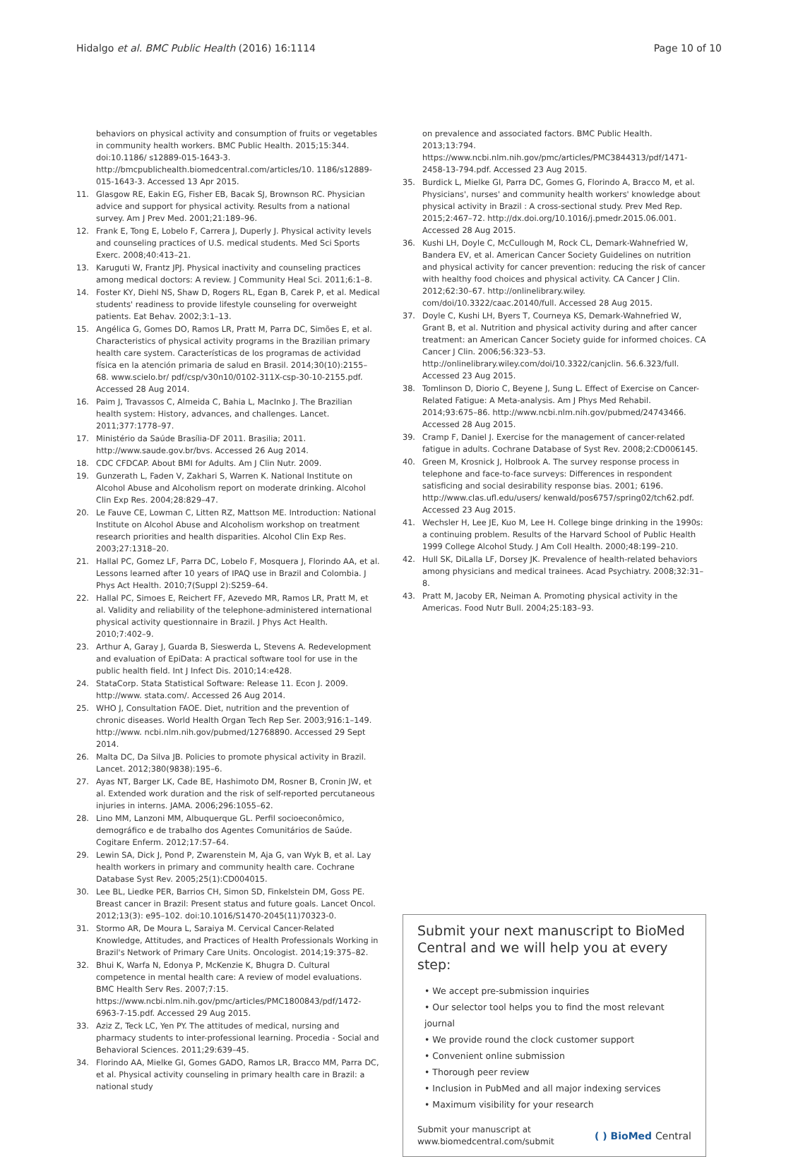Hidalgo et al. BMC Public Health (2016) 16:1114 Page 10 of 10
behaviors on physical activity and consumption of fruits or vegetables in community health workers. BMC Public Health. 2015;15:344. doi:10.1186/ s12889-015-1643-3. http://bmcpublichealth.biomedcentral.com/articles/10. 1186/s12889-015-1643-3. Accessed 13 Apr 2015.
11. Glasgow RE, Eakin EG, Fisher EB, Bacak SJ, Brownson RC. Physician advice and support for physical activity. Results from a national survey. Am J Prev Med. 2001;21:189–96.
12. Frank E, Tong E, Lobelo F, Carrera J, Duperly J. Physical activity levels and counseling practices of U.S. medical students. Med Sci Sports Exerc. 2008;40:413–21.
13. Karuguti W, Frantz JPJ. Physical inactivity and counseling practices among medical doctors: A review. J Community Heal Sci. 2011;6:1–8.
14. Foster KY, Diehl NS, Shaw D, Rogers RL, Egan B, Carek P, et al. Medical students' readiness to provide lifestyle counseling for overweight patients. Eat Behav. 2002;3:1–13.
15. Angélica G, Gomes DO, Ramos LR, Pratt M, Parra DC, Simões E, et al. Characteristics of physical activity programs in the Brazilian primary health care system. Características de los programas de actividad física en la atención primaria de salud en Brasil. 2014;30(10):2155–68. www.scielo.br/ pdf/csp/v30n10/0102-311X-csp-30-10-2155.pdf. Accessed 28 Aug 2014.
16. Paim J, Travassos C, Almeida C, Bahia L, MacInko J. The Brazilian health system: History, advances, and challenges. Lancet. 2011;377:1778–97.
17. Ministério da Saúde Brasília-DF 2011. Brasilia; 2011. http://www.saude.gov.br/bvs. Accessed 26 Aug 2014.
18. CDC CFDCAP. About BMI for Adults. Am J Clin Nutr. 2009.
19. Gunzerath L, Faden V, Zakhari S, Warren K. National Institute on Alcohol Abuse and Alcoholism report on moderate drinking. Alcohol Clin Exp Res. 2004;28:829–47.
20. Le Fauve CE, Lowman C, Litten RZ, Mattson ME. Introduction: National Institute on Alcohol Abuse and Alcoholism workshop on treatment research priorities and health disparities. Alcohol Clin Exp Res. 2003;27:1318–20.
21. Hallal PC, Gomez LF, Parra DC, Lobelo F, Mosquera J, Florindo AA, et al. Lessons learned after 10 years of IPAQ use in Brazil and Colombia. J Phys Act Health. 2010;7(Suppl 2):S259–64.
22. Hallal PC, Simoes E, Reichert FF, Azevedo MR, Ramos LR, Pratt M, et al. Validity and reliability of the telephone-administered international physical activity questionnaire in Brazil. J Phys Act Health. 2010;7:402–9.
23. Arthur A, Garay J, Guarda B, Sieswerda L, Stevens A. Redevelopment and evaluation of EpiData: A practical software tool for use in the public health field. Int J Infect Dis. 2010;14:e428.
24. StataCorp. Stata Statistical Software: Release 11. Econ J. 2009. http://www. stata.com/. Accessed 26 Aug 2014.
25. WHO J, Consultation FAOE. Diet, nutrition and the prevention of chronic diseases. World Health Organ Tech Rep Ser. 2003;916:1–149. http://www. ncbi.nlm.nih.gov/pubmed/12768890. Accessed 29 Sept 2014.
26. Malta DC, Da Silva JB. Policies to promote physical activity in Brazil. Lancet. 2012;380(9838):195–6.
27. Ayas NT, Barger LK, Cade BE, Hashimoto DM, Rosner B, Cronin JW, et al. Extended work duration and the risk of self-reported percutaneous injuries in interns. JAMA. 2006;296:1055–62.
28. Lino MM, Lanzoni MM, Albuquerque GL. Perfil socioeconômico, demográfico e de trabalho dos Agentes Comunitários de Saúde. Cogitare Enferm. 2012;17:57–64.
29. Lewin SA, Dick J, Pond P, Zwarenstein M, Aja G, van Wyk B, et al. Lay health workers in primary and community health care. Cochrane Database Syst Rev. 2005;25(1):CD004015.
30. Lee BL, Liedke PER, Barrios CH, Simon SD, Finkelstein DM, Goss PE. Breast cancer in Brazil: Present status and future goals. Lancet Oncol. 2012;13(3): e95–102. doi:10.1016/S1470-2045(11)70323-0.
31. Stormo AR, De Moura L, Saraiya M. Cervical Cancer-Related Knowledge, Attitudes, and Practices of Health Professionals Working in Brazil's Network of Primary Care Units. Oncologist. 2014;19:375–82.
32. Bhui K, Warfa N, Edonya P, McKenzie K, Bhugra D. Cultural competence in mental health care: A review of model evaluations. BMC Health Serv Res. 2007;7:15. https://www.ncbi.nlm.nih.gov/pmc/articles/PMC1800843/pdf/1472-6963-7-15.pdf. Accessed 29 Aug 2015.
33. Aziz Z, Teck LC, Yen PY. The attitudes of medical, nursing and pharmacy students to inter-professional learning. Procedia - Social and Behavioral Sciences. 2011;29:639–45.
34. Florindo AA, Mielke GI, Gomes GADO, Ramos LR, Bracco MM, Parra DC, et al. Physical activity counseling in primary health care in Brazil: a national study
on prevalence and associated factors. BMC Public Health. 2013;13:794. https://www.ncbi.nlm.nih.gov/pmc/articles/PMC3844313/pdf/1471-2458-13-794.pdf. Accessed 23 Aug 2015.
35. Burdick L, Mielke GI, Parra DC, Gomes G, Florindo A, Bracco M, et al. Physicians', nurses' and community health workers' knowledge about physical activity in Brazil : A cross-sectional study. Prev Med Rep. 2015;2:467–72. http://dx.doi.org/10.1016/j.pmedr.2015.06.001. Accessed 28 Aug 2015.
36. Kushi LH, Doyle C, McCullough M, Rock CL, Demark-Wahnefried W, Bandera EV, et al. American Cancer Society Guidelines on nutrition and physical activity for cancer prevention: reducing the risk of cancer with healthy food choices and physical activity. CA Cancer J Clin. 2012;62:30–67. http://onlinelibrary.wiley. com/doi/10.3322/caac.20140/full. Accessed 28 Aug 2015.
37. Doyle C, Kushi LH, Byers T, Courneya KS, Demark-Wahnefried W, Grant B, et al. Nutrition and physical activity during and after cancer treatment: an American Cancer Society guide for informed choices. CA Cancer J Clin. 2006;56:323–53. http://onlinelibrary.wiley.com/doi/10.3322/canjclin. 56.6.323/full. Accessed 23 Aug 2015.
38. Tomlinson D, Diorio C, Beyene J, Sung L. Effect of Exercise on Cancer-Related Fatigue: A Meta-analysis. Am J Phys Med Rehabil. 2014;93:675–86. http://www.ncbi.nlm.nih.gov/pubmed/24743466. Accessed 28 Aug 2015.
39. Cramp F, Daniel J. Exercise for the management of cancer-related fatigue in adults. Cochrane Database of Syst Rev. 2008;2:CD006145.
40. Green M, Krosnick J, Holbrook A. The survey response process in telephone and face-to-face surveys: Differences in respondent satisficing and social desirability response bias. 2001; 6196. http://www.clas.ufl.edu/users/ kenwald/pos6757/spring02/tch62.pdf. Accessed 23 Aug 2015.
41. Wechsler H, Lee JE, Kuo M, Lee H. College binge drinking in the 1990s: a continuing problem. Results of the Harvard School of Public Health 1999 College Alcohol Study. J Am Coll Health. 2000;48:199–210.
42. Hull SK, DiLalla LF, Dorsey JK. Prevalence of health-related behaviors among physicians and medical trainees. Acad Psychiatry. 2008;32:31–8.
43. Pratt M, Jacoby ER, Neiman A. Promoting physical activity in the Americas. Food Nutr Bull. 2004;25:183–93.
Submit your next manuscript to BioMed Central and we will help you at every step:
• We accept pre-submission inquiries
• Our selector tool helps you to find the most relevant journal
• We provide round the clock customer support
• Convenient online submission
• Thorough peer review
• Inclusion in PubMed and all major indexing services
• Maximum visibility for your research
Submit your manuscript at
www.biomedcentral.com/submit ( ) BioMed Central